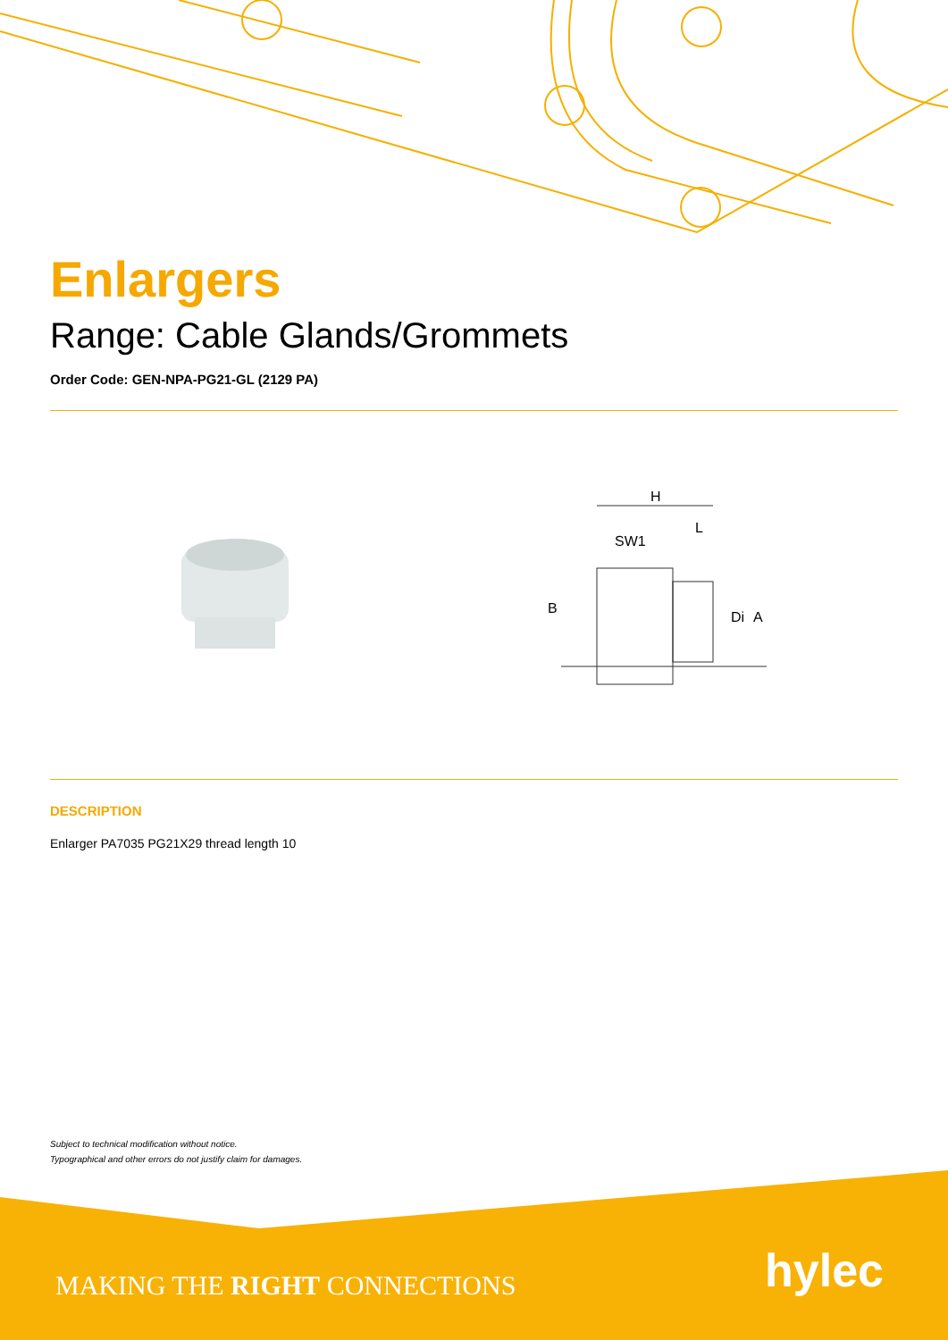Enlargers
Range: Cable Glands/Grommets
Order Code: GEN-NPA-PG21-GL (2129 PA)
H
L
SW1
B
Di
A
DESCRIPTION
Enlarger PA7035 PG21X29 thread length 10
Subject to technical modification without notice.
Typographical and other errors do not justify claim for damages.
MAKING THE RIGHT CONNECTIONS hylec